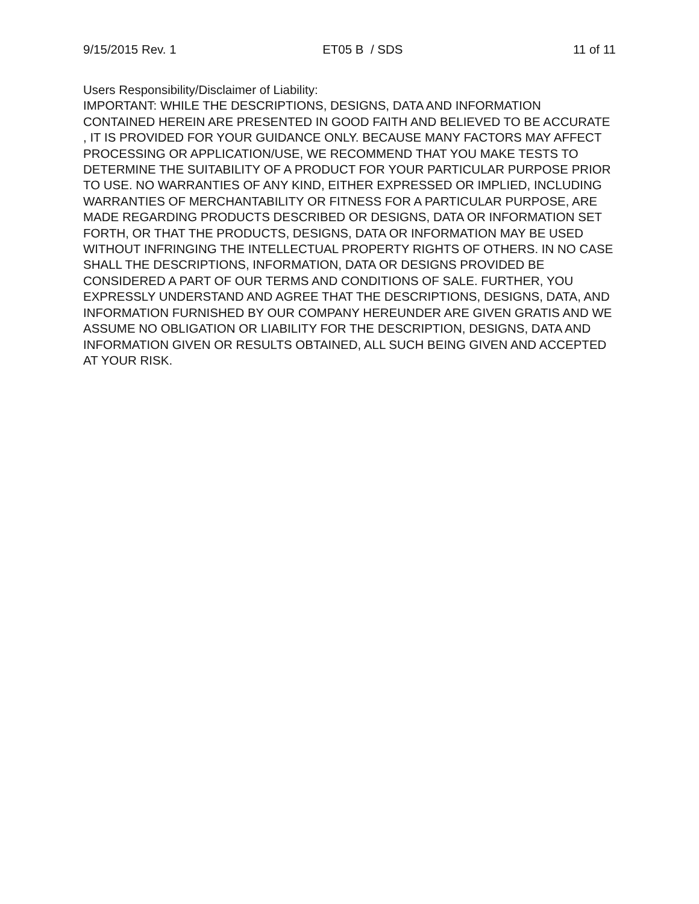9/15/2015 Rev. 1 ET05 B / SDS 11 of 11
Users Responsibility/Disclaimer of Liability:
IMPORTANT: WHILE THE DESCRIPTIONS, DESIGNS, DATA AND INFORMATION CONTAINED HEREIN ARE PRESENTED IN GOOD FAITH AND BELIEVED TO BE ACCURATE , IT IS PROVIDED FOR YOUR GUIDANCE ONLY. BECAUSE MANY FACTORS MAY AFFECT PROCESSING OR APPLICATION/USE, WE RECOMMEND THAT YOU MAKE TESTS TO DETERMINE THE SUITABILITY OF A PRODUCT FOR YOUR PARTICULAR PURPOSE PRIOR TO USE. NO WARRANTIES OF ANY KIND, EITHER EXPRESSED OR IMPLIED, INCLUDING WARRANTIES OF MERCHANTABILITY OR FITNESS FOR A PARTICULAR PURPOSE, ARE MADE REGARDING PRODUCTS DESCRIBED OR DESIGNS, DATA OR INFORMATION SET FORTH, OR THAT THE PRODUCTS, DESIGNS, DATA OR INFORMATION MAY BE USED WITHOUT INFRINGING THE INTELLECTUAL PROPERTY RIGHTS OF OTHERS. IN NO CASE SHALL THE DESCRIPTIONS, INFORMATION, DATA OR DESIGNS PROVIDED BE CONSIDERED A PART OF OUR TERMS AND CONDITIONS OF SALE. FURTHER, YOU EXPRESSLY UNDERSTAND AND AGREE THAT THE DESCRIPTIONS, DESIGNS, DATA, AND INFORMATION FURNISHED BY OUR COMPANY HEREUNDER ARE GIVEN GRATIS AND WE ASSUME NO OBLIGATION OR LIABILITY FOR THE DESCRIPTION, DESIGNS, DATA AND INFORMATION GIVEN OR RESULTS OBTAINED, ALL SUCH BEING GIVEN AND ACCEPTED AT YOUR RISK.